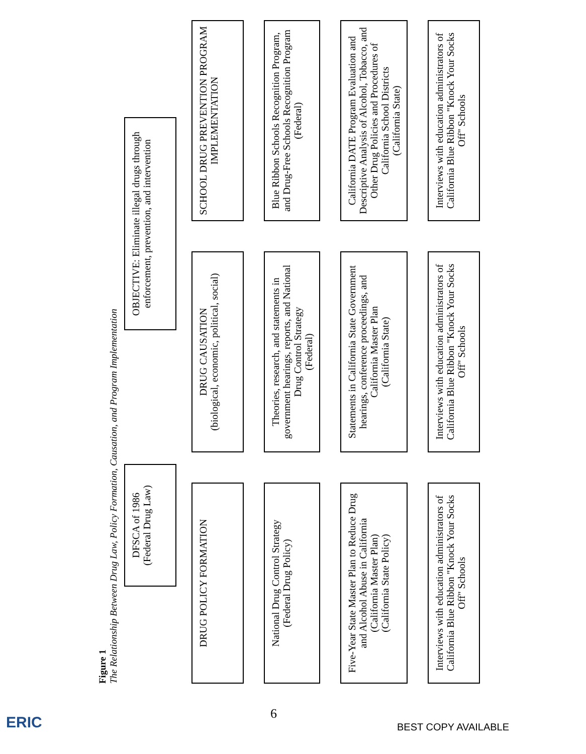Figure 1
The Relationship Between Drug Law, Policy Formation, Causation, and Program Implementation
DFSCA of 1986
(Federal Drug Law)
OBJECTIVE: Eliminate illegal drugs through enforcement, prevention, and intervention
DRUG POLICY FORMATION
DRUG CAUSATION
(biological, economic, political, social)
SCHOOL DRUG PREVENTION PROGRAM IMPLEMENTATION
National Drug Control Strategy
(Federal Drug Policy)
Theories, research, and statements in government hearings, reports, and National Drug Control Strategy
(Federal)
Blue Ribbon Schools Recognition Program, and Drug-Free Schools Recognition Program
(Federal)
Five-Year State Master Plan to Reduce Drug and Alcohol Abuse in California
(California Master Plan)
(California State Policy)
Statements in California State Government hearings, conference proceedings, and California Master Plan
(California State)
California DATE Program Evaluation and Descriptive Analysis of Alcohol, Tobacco, and Other Drug Policies and Procedures of California School Districts
(California State)
Interviews with education administrators of California Blue Ribbon "Knock Your Socks Off" Schools
Interviews with education administrators of California Blue Ribbon "Knock Your Socks Off" Schools
Interviews with education administrators of California Blue Ribbon "Knock Your Socks Off" Schools
ERIC 6
BEST COPY AVAILABLE